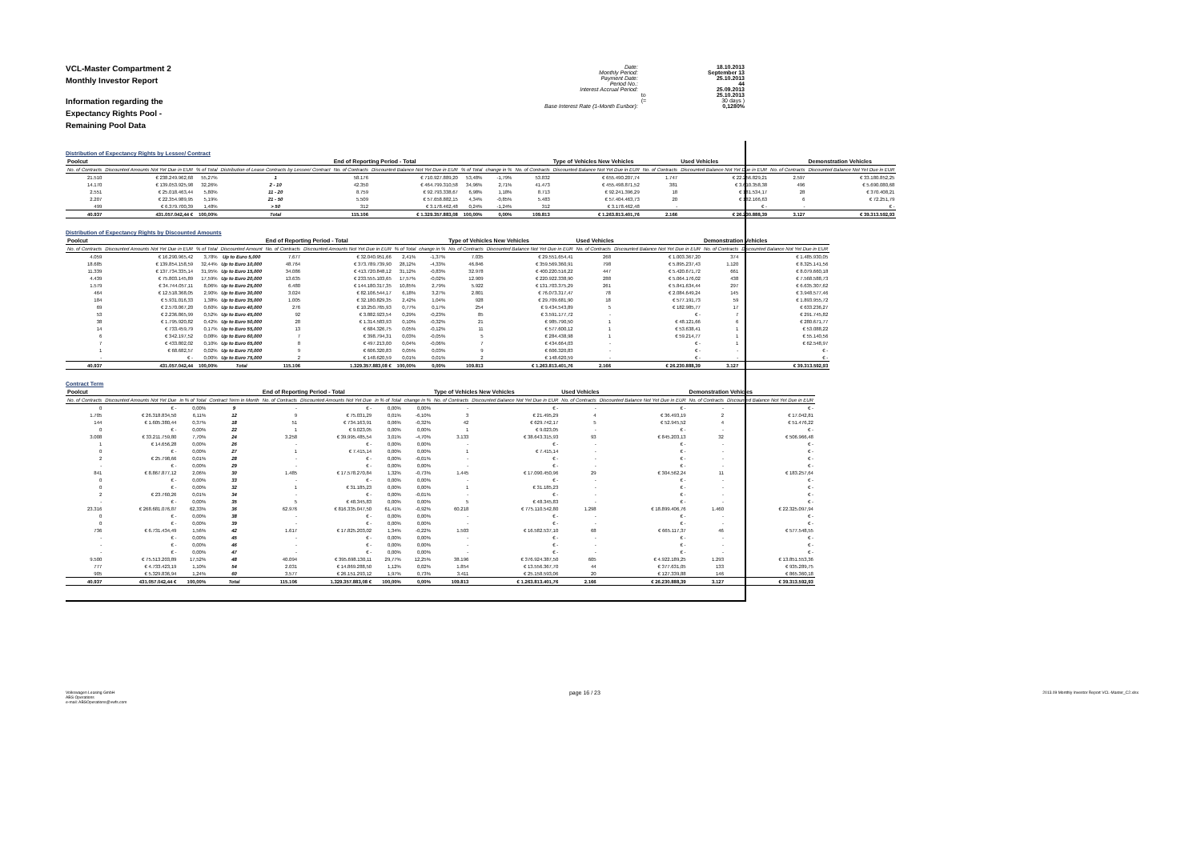VCL-Master Compartment 2
Monthly Investor Report
Information regarding the
Expectancy Rights Pool -
Remaining Pool Data
| Date: | | 18.10.2013 |
| Monthly Period: | | September 13 |
| Payment Date: | | 25.10.2013 |
| Period No.: | | 44 |
| Interest Accrual Period: | | 25.09.2013 |
| | to | 25.10.2013 |
| | (= | 30 days ) |
| Base Interest Rate (1-Month Euribor): | | 0,1280% |
Distribution of Expectancy Rights by Lessee/ Contract
| Poolcut | | | | End of Reporting Period - Total | | | | | Type of Vehicles New Vehicles | | Used Vehicles | | Demonstration Vehicles |
| --- | --- | --- | --- | --- | --- | --- | --- | --- | --- | --- | --- | --- | --- |
| No. of Contracts | Discounted Amounts Not Yet Due in EUR | % of Total | Distribution of Lease Contracts by Lessee/ Contract | No. of Contracts | Discounted Balance Not Yet Due in EUR | % of Total | change in % | No. of Contracts | Discounted Balance Not Yet Due in EUR | No. of Contracts | Discounted Balance Not Yet Due in EUR | No. of Contracts | Discounted Balance Not Yet Due in EUR |
| 21.510 | € 238.249.962,68 | 55,27% | 1 | 58.176 | € 710.927.889,20 | 53,48% | -1,79% | 53.832 | € 655.490.207,74 | 1.747 | € 22.256.829,21 | 2.597 | € 33.180.852,25 |
| 14.170 | € 139.053.925,98 | 32,26% | 2 - 10 | 42.350 | € 464.799.310,58 | 34,96% | 2,71% | 41.473 | € 455.498.871,52 | 381 | € 3.610.358,38 | 496 | € 5.690.080,68 |
| 2.551 | € 25.018.463,44 | 5,80% | 11 - 20 | 8.759 | € 92.793.338,67 | 6,98% | 1,18% | 8.713 | € 92.241.396,29 | 18 | € 181.534,17 | 28 | € 370.408,21 |
| 2.207 | € 22.354.989,95 | 5,19% | 21 - 50 | 5.509 | € 57.658.882,15 | 4,34% | -0,85% | 5.483 | € 57.404.463,73 | 20 | € 182.166,63 | 6 | € 72.251,79 |
| 499 | € 6.379.700,39 | 1,48% | > 50 | 312 | € 3.178.462,48 | 0,24% | -1,24% | 312 | € 3.178.462,48 | - | € - | - | € - |
| 40.937 | 431.057.042,44 € | 100,00% | Total | 115.106 | € 1.329.357.883,08 | 100,00% | 0,00% | 109.813 | € 1.263.813.401,76 | 2.166 | € 26.230.888,39 | 3.127 | € 39.313.592,93 |
Distribution of Expectancy Rights by Discounted Amounts
| Poolcut | | | | End of Reporting Period - Total | | | | Type of Vehicles New Vehicles | | Used Vehicles | | Demonstration Vehicles | |
| --- | --- | --- | --- | --- | --- | --- | --- | --- | --- | --- | --- | --- | --- |
| No. of Contracts | Discounted Amounts Not Yet Due in EUR | % of Total | Discounted Amount | No. of Contracts | Discounted Amounts Not Yet Due in EUR | % of Total | change in % | No. of Contracts | Discounted Balance Not Yet Due in EUR | No. of Contracts | Discounted Balance Not Yet Due in EUR | No. of Contracts | Discounted Balance Not Yet Due in EUR |
| 4.059 | € 16.290.965,42 | 3,78% | Up to Euro 5,000 | 7.677 | € 32.040.951,66 | 2,41% | -1,37% | 7.035 | € 29.551.654,41 | 268 | € 1.003.367,20 | 374 | € 1.485.930,05 |
| 18.685 | € 139.854.158,59 | 32,44% | Up to Euro 10,000 | 48.764 | € 373.789.739,90 | 28,12% | -4,33% | 46.846 | € 359.569.360,91 | 798 | € 5.895.237,43 | 1.120 | € 8.325.141,56 |
| 11.339 | € 137.734.335,14 | 31,95% | Up to Euro 15,000 | 34.086 | € 413.720.848,12 | 31,12% | -0,83% | 32.978 | € 400.220.516,22 | 447 | € 5.420.671,72 | 661 | € 8.079.660,18 |
| 4.439 | € 75.803.145,89 | 17,59% | Up to Euro 20,000 | 13.635 | € 233.555.103,65 | 17,57% | -0,02% | 12.909 | € 220.922.338,90 | 288 | € 5.064.176,02 | 438 | € 7.568.588,73 |
| 1.579 | € 34.744.057,11 | 8,06% | Up to Euro 25,000 | 6.480 | € 144.180.317,35 | 10,85% | 2,79% | 5.922 | € 131.703.375,29 | 261 | € 5.841.634,44 | 297 | € 6.635.307,62 |
| 464 | € 12.518.368,05 | 2,90% | Up to Euro 30,000 | 3.024 | € 82.106.544,17 | 6,18% | 3,27% | 2.801 | € 76.073.317,47 | 78 | € 2.084.649,24 | 145 | € 3.948.577,46 |
| 184 | € 5.931.016,33 | 1,38% | Up to Euro 35,000 | 1.005 | € 32.180.829,35 | 2,42% | 1,04% | 928 | € 29.709.681,90 | 18 | € 577.191,73 | 59 | € 1.893.955,72 |
| 69 | € 2.570.067,20 | 0,60% | Up to Euro 40,000 | 276 | € 10.250.765,93 | 0,77% | 0,17% | 254 | € 9.434.543,89 | 5 | € 182.985,77 | 17 | € 633.236,27 |
| 53 | € 2.236.865,99 | 0,52% | Up to Euro 45,000 | 92 | € 3.882.923,54 | 0,29% | -0,23% | 85 | € 3.591.177,72 | - | € - | 7 | € 291.745,82 |
| 38 | € 1.795.920,82 | 0,42% | Up to Euro 50,000 | 28 | € 1.314.583,93 | 0,10% | -0,32% | 21 | € 985.790,50 | 1 | € 48.121,66 | 6 | € 280.671,77 |
| 14 | € 733.459,79 | 0,17% | Up to Euro 55,000 | 13 | € 684.326,75 | 0,05% | -0,12% | 11 | € 577.600,12 | 1 | € 53.638,41 | 1 | € 53.088,22 |
| 6 | € 342.197,52 | 0,08% | Up to Euro 60,000 | 7 | € 398.794,31 | 0,03% | -0,05% | 5 | € 284.438,98 | 1 | € 59.214,77 | 1 | € 55.140,56 |
| 7 | € 433.802,02 | 0,10% | Up to Euro 65,000 | 8 | € 497.213,00 | 0,04% | -0,06% | 7 | € 434.664,03 | - | € - | 1 | € 62.548,97 |
| 1 | € 68.682,57 | 0,02% | Up to Euro 70,000 | 9 | € 606.320,83 | 0,05% | 0,03% | 9 | € 606.320,83 | - | € - | - | € - |
| - | € - | 0,00% | Up to Euro 75,000 | 2 | € 148.620,59 | 0,01% | 0,01% | 2 | € 148.620,59 | - | € - | - | € - |
| 40.937 | 431.057.042,44 | 100,00% | Total | 115.106 | 1.329.357.883,08 € | 100,00% | 0,00% | 109.813 | € 1.263.813.401,76 | 2.166 | € 26.230.888,39 | 3.127 | € 39.313.592,93 |
Contract Term
| Poolcut | | | | End of Reporting Period - Total | | | | Type of Vehicles New Vehicles | | Used Vehicles | | Demonstration Vehicles | |
| --- | --- | --- | --- | --- | --- | --- | --- | --- | --- | --- | --- | --- | --- |
| No. of Contracts | Discounted Amounts Not Yet Due | in % of Total | Contract Term in Month | No. of Contracts | Discounted Amounts Not Yet Due | in % of Total | change in % | No. of Contracts | Discounted Balance Not Yet Due in EUR | No. of Contracts | Discounted Balance Not Yet Due in EUR | No. of Contracts | Discounted Balance Not Yet Due in EUR |
| 0 | € - | 0,00% | 9 | - | € - | 0,00% | 0,00% | - | € - | - | € - | - | € - |
| 1.705 | € 26.318.834,50 | 6,11% | 12 | 9 | € 75.031,29 | 0,01% | -6,10% | 3 | € 21.495,29 | 4 | € 36.493,19 | 2 | € 17.042,81 |
| 144 | € 1.605.380,44 | 0,37% | 18 | 51 | € 734.163,91 | 0,06% | -0,32% | 42 | € 629.742,17 | 5 | € 52.945,52 | 4 | € 51.476,22 |
| 0 | € - | 0,00% | 22 | 1 | € 9.023,05 | 0,00% | 0,00% | 1 | € 9.023,05 | - | € - | - | € - |
| 3.008 | € 33.211.759,80 | 7,70% | 24 | 3.258 | € 39.995.485,54 | 3,01% | -4,70% | 3.133 | € 38.643.315,93 | 93 | € 845.203,13 | 32 | € 506.966,48 |
| 1 | € 14.656,28 | 0,00% | 26 | - | € - | 0,00% | 0,00% | - | € - | - | € - | - | € - |
| 0 | € - | 0,00% | 27 | 1 | € 7.415,14 | 0,00% | 0,00% | 1 | € 7.415,14 | - | € - | - | € - |
| 2 | € 25.798,66 | 0,01% | 28 | - | € - | 0,00% | -0,01% | - | € - | - | € - | - | € - |
| - | € - | 0,00% | 29 | - | € - | 0,00% | 0,00% | - | € - | - | € - | - | € - |
| 841 | € 8.867.877,12 | 2,06% | 30 | 1.485 | € 17.578.270,84 | 1,32% | -0,73% | 1.445 | € 17.090.450,96 | 29 | € 304.562,24 | 11 | € 183.257,64 |
| 0 | € - | 0,00% | 33 | - | € - | 0,00% | 0,00% | - | € - | - | € - | - | € - |
| 0 | € - | 0,00% | 32 | 1 | € 31.185,23 | 0,00% | 0,00% | 1 | € 31.185,23 | - | € - | - | € - |
| 2 | € 23.760,26 | 0,01% | 34 | - | € - | 0,00% | -0,01% | - | € - | - | € - | - | € - |
| - | € - | 0,00% | 35 | 5 | € 48.345,83 | 0,00% | 0,00% | 5 | € 48.345,83 | - | € - | - | € - |
| 23.316 | € 268.681.076,87 | 62,33% | 36 | 62.976 | € 816.335.047,50 | 61,41% | -0,92% | 60.218 | € 775.110.542,80 | 1.298 | € 18.899.406,76 | 1.460 | € 22.325.097,94 |
| 0 | € - | 0,00% | 38 | - | € - | 0,00% | 0,00% | - | € - | - | € - | - | € - |
| 0 | € - | 0,00% | 39 | - | € - | 0,00% | 0,00% | - | € - | - | € - | - | € - |
| 736 | € 6.731.434,49 | 1,56% | 42 | 1.617 | € 17.825.203,02 | 1,34% | -0,22% | 1.503 | € 16.582.537,10 | 68 | € 665.117,37 | 46 | € 577.548,55 |
| - | € - | 0,00% | 45 | - | € - | 0,00% | 0,00% | - | € - | - | € - | - | € - |
| - | € - | 0,00% | 46 | - | € - | 0,00% | 0,00% | - | € - | - | € - | - | € - |
| - | € - | 0,00% | 47 | - | € - | 0,00% | 0,00% | - | € - | - | € - | - | € - |
| 9.500 | € 75.513.203,89 | 17,52% | 48 | 40.094 | € 395.698.130,11 | 29,77% | 12,25% | 38.196 | € 376.924.387,50 | 605 | € 4.922.189,25 | 1.293 | € 13.851.553,36 |
| 777 | € 4.733.423,19 | 1,10% | 54 | 2.031 | € 14.869.288,50 | 1,12% | 0,02% | 1.854 | € 13.556.367,70 | 44 | € 377.631,05 | 133 | € 935.289,75 |
| 905 | € 5.329.836,94 | 1,24% | 60 | 3.577 | € 26.151.293,12 | 1,97% | 0,73% | 3.411 | € 25.158.593,06 | 20 | € 127.339,88 | 146 | € 865.360,18 |
| 40.937 | 431.057.042,44 € | 100,00% | Total | 115.106 | 1.329.357.883,08 € | 100,00% | 0,00% | 109.813 | € 1.263.813.401,76 | 2.166 | € 26.230.888,39 | 3.127 | € 39.313.592,93 |
Volkswagen Leasing GmbH
ABS Operations
e-mail: ABSOperations@vwfs.com
page 16 / 23
2013.09 Monthly Investor Report VCL-Master_C2.xlsx